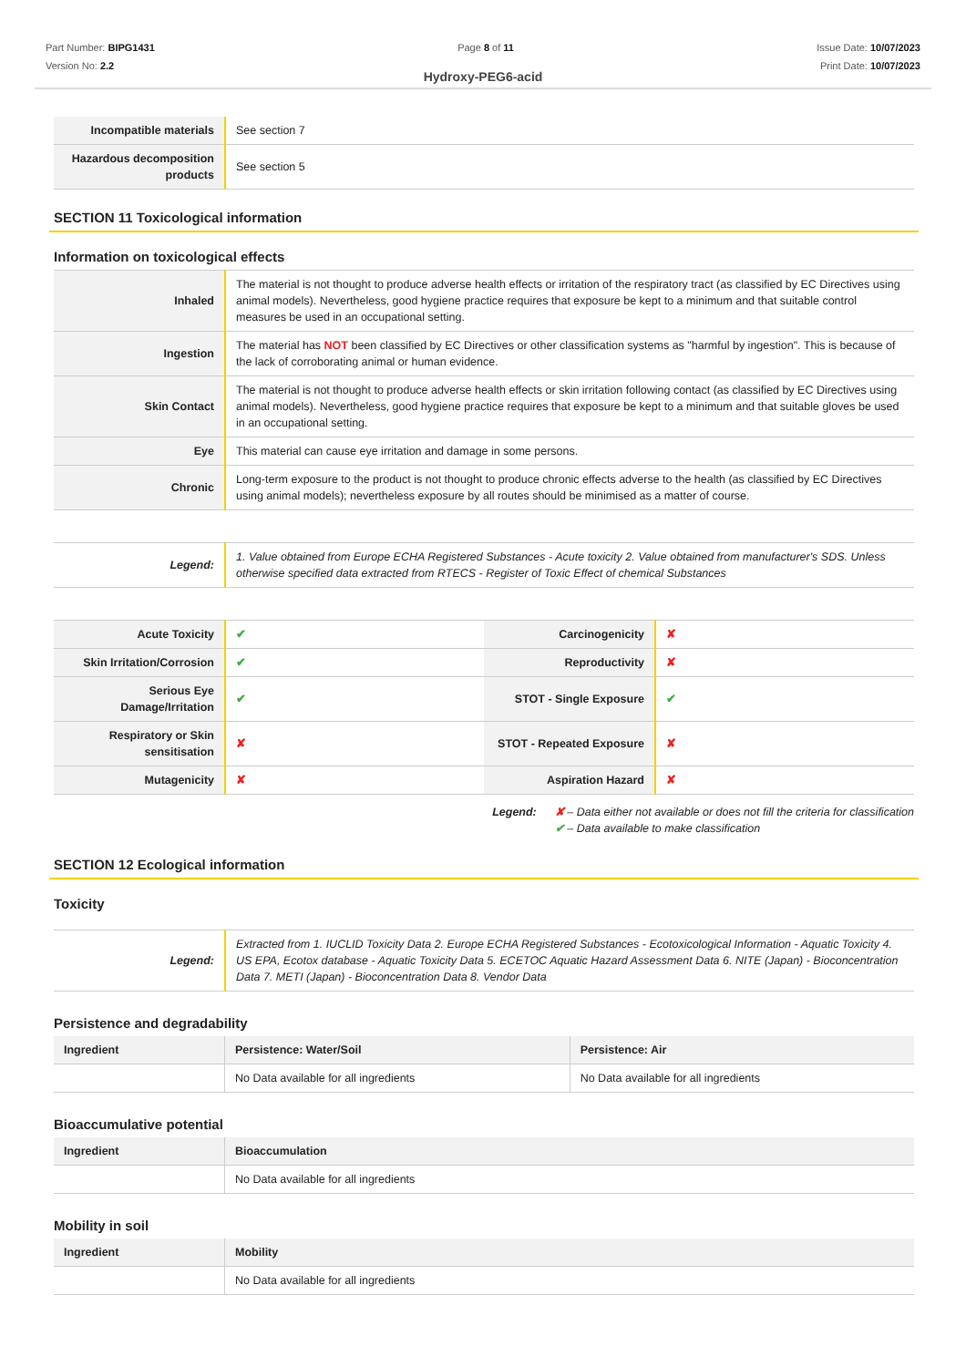Part Number: BIPG1431
Version No: 2.2
Page 8 of 11 Issue Date: 10/07/2023
Print Date: 10/07/2023
Hydroxy-PEG6-acid
| Incompatible materials | See section 7 |
| Hazardous decomposition products | See section 5 |
SECTION 11 Toxicological information
Information on toxicological effects
| Inhaled | The material is not thought to produce adverse health effects or irritation of the respiratory tract (as classified by EC Directives using animal models). Nevertheless, good hygiene practice requires that exposure be kept to a minimum and that suitable control measures be used in an occupational setting. |
| Ingestion | The material has NOT been classified by EC Directives or other classification systems as "harmful by ingestion". This is because of the lack of corroborating animal or human evidence. |
| Skin Contact | The material is not thought to produce adverse health effects or skin irritation following contact (as classified by EC Directives using animal models). Nevertheless, good hygiene practice requires that exposure be kept to a minimum and that suitable gloves be used in an occupational setting. |
| Eye | This material can cause eye irritation and damage in some persons. |
| Chronic | Long-term exposure to the product is not thought to produce chronic effects adverse to the health (as classified by EC Directives using animal models); nevertheless exposure by all routes should be minimised as a matter of course. |
| Legend: | 1. Value obtained from Europe ECHA Registered Substances - Acute toxicity 2. Value obtained from manufacturer's SDS. Unless otherwise specified data extracted from RTECS - Register of Toxic Effect of chemical Substances |
| Acute Toxicity | ✔ | Carcinogenicity | ✘ |
| Skin Irritation/Corrosion | ✔ | Reproductivity | ✘ |
| Serious Eye Damage/Irritation | ✔ | STOT - Single Exposure | ✔ |
| Respiratory or Skin sensitisation | ✘ | STOT - Repeated Exposure | ✘ |
| Mutagenicity | ✘ | Aspiration Hazard | ✘ |
Legend: ✘ – Data either not available or does not fill the criteria for classification
✔ – Data available to make classification
SECTION 12 Ecological information
Toxicity
| Legend: | Extracted from 1. IUCLID Toxicity Data 2. Europe ECHA Registered Substances - Ecotoxicological Information - Aquatic Toxicity 4. US EPA, Ecotox database - Aquatic Toxicity Data 5. ECETOC Aquatic Hazard Assessment Data 6. NITE (Japan) - Bioconcentration Data 7. METI (Japan) - Bioconcentration Data 8. Vendor Data |
Persistence and degradability
| Ingredient | Persistence: Water/Soil | Persistence: Air |
| --- | --- | --- |
| | No Data available for all ingredients | No Data available for all ingredients |
Bioaccumulative potential
| Ingredient | Bioaccumulation |
| --- | --- |
| | No Data available for all ingredients |
Mobility in soil
| Ingredient | Mobility |
| --- | --- |
| | No Data available for all ingredients |